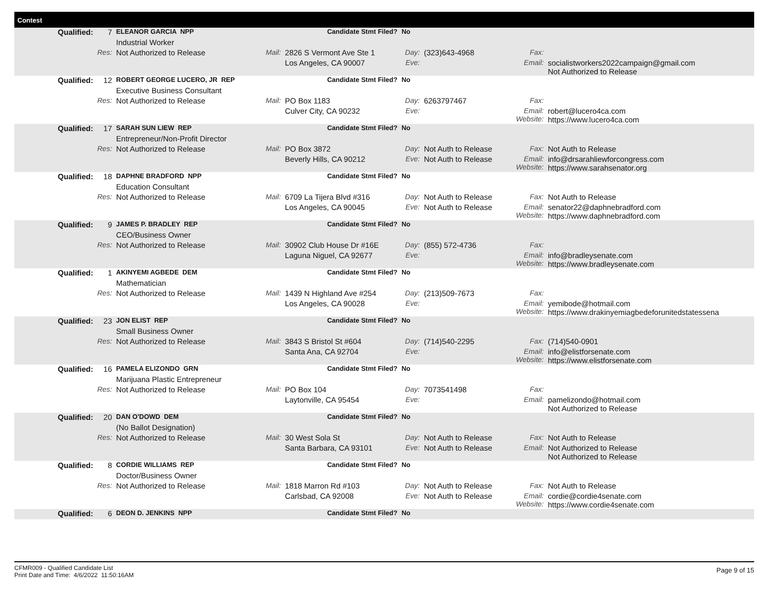Contest
| Qualified: | 7 | ELEANOR GARCIA NPP | Candidate Stmt Filed? | | No | | | |
| | | Industrial Worker | | | | | | |
| | Res: | Not Authorized to Release | Mail: | 2826 S Vermont Ave Ste 1 | Day: | (323)643-4968 | Fax: | |
| | | | | Los Angeles, CA 90007 | Eve: | | Email: | socialistworkers2022campaign@gmail.com Not Authorized to Release |
| Qualified: | 12 | ROBERT GEORGE LUCERO, JR REP | Candidate Stmt Filed? | | No | | | |
| | | Executive Business Consultant | | | | | | |
| | Res: | Not Authorized to Release | Mail: | PO Box 1183 | Day: | 6263797467 | Fax: | |
| | | | | Culver City, CA 90232 | Eve: | | Email: Website: | robert@lucero4ca.com https://www.lucero4ca.com |
| Qualified: | 17 | SARAH SUN LIEW REP | Candidate Stmt Filed? | | No | | | |
| | | Entrepreneur/Non-Profit Director | | | | | | |
| | Res: | Not Authorized to Release | Mail: | PO Box 3872 | Day: | Not Auth to Release | Fax: | Not Auth to Release |
| | | | | Beverly Hills, CA 90212 | Eve: | Not Auth to Release | Email: Website: | info@drsarahliewforcongress.com https://www.sarahsenator.org |
| Qualified: | 18 | DAPHNE BRADFORD NPP | Candidate Stmt Filed? | | No | | | |
| | | Education Consultant | | | | | | |
| | Res: | Not Authorized to Release | Mail: | 6709 La Tijera Blvd #316 | Day: | Not Auth to Release | Fax: | Not Auth to Release |
| | | | | Los Angeles, CA 90045 | Eve: | Not Auth to Release | Email: Website: | senator22@daphnebradford.com https://www.daphnebradford.com |
| Qualified: | 9 | JAMES P. BRADLEY REP | Candidate Stmt Filed? | | No | | | |
| | | CEO/Business Owner | | | | | | |
| | Res: | Not Authorized to Release | Mail: | 30902 Club House Dr #16E | Day: | (855) 572-4736 | Fax: | |
| | | | | Laguna Niguel, CA 92677 | Eve: | | Email: Website: | info@bradleysenate.com https://www.bradleysenate.com |
| Qualified: | 1 | AKINYEMI AGBEDE DEM | Candidate Stmt Filed? | | No | | | |
| | | Mathematician | | | | | | |
| | Res: | Not Authorized to Release | Mail: | 1439 N Highland Ave #254 | Day: | (213)509-7673 | Fax: | |
| | | | | Los Angeles, CA 90028 | Eve: | | Email: Website: | yemibode@hotmail.com https://www.drakinyemiagbedeforunitedstatessena |
| Qualified: | 23 | JON ELIST REP | Candidate Stmt Filed? | | No | | | |
| | | Small Business Owner | | | | | | |
| | Res: | Not Authorized to Release | Mail: | 3843 S Bristol St #604 | Day: | (714)540-2295 | Fax: | (714)540-0901 |
| | | | | Santa Ana, CA 92704 | Eve: | | Email: Website: | info@elistforsenate.com https://www.elistforsenate.com |
| Qualified: | 16 | PAMELA ELIZONDO GRN | Candidate Stmt Filed? | | No | | | |
| | | Marijuana Plastic Entrepreneur | | | | | | |
| | Res: | Not Authorized to Release | Mail: | PO Box 104 | Day: | 7073541498 | Fax: | |
| | | | | Laytonville, CA 95454 | Eve: | | Email: | pamelizondo@hotmail.com Not Authorized to Release |
| Qualified: | 20 | DAN O'DOWD DEM | Candidate Stmt Filed? | | No | | | |
| | | (No Ballot Designation) | | | | | | |
| | Res: | Not Authorized to Release | Mail: | 30 West Sola St | Day: | Not Auth to Release | Fax: | Not Auth to Release |
| | | | | Santa Barbara, CA 93101 | Eve: | Not Auth to Release | Email: | Not Authorized to Release Not Authorized to Release |
| Qualified: | 8 | CORDIE WILLIAMS REP | Candidate Stmt Filed? | | No | | | |
| | | Doctor/Business Owner | | | | | | |
| | Res: | Not Authorized to Release | Mail: | 1818 Marron Rd #103 | Day: | Not Auth to Release | Fax: | Not Auth to Release |
| | | | | Carlsbad, CA 92008 | Eve: | Not Auth to Release | Email: Website: | cordie@cordie4senate.com https://www.cordie4senate.com |
| Qualified: | 6 | DEON D. JENKINS NPP | Candidate Stmt Filed? | | No | | | |
CFMR009 - Qualified Candidate List
Print Date and Time: 4/6/2022 11:50:16AM
Page 9 of 15